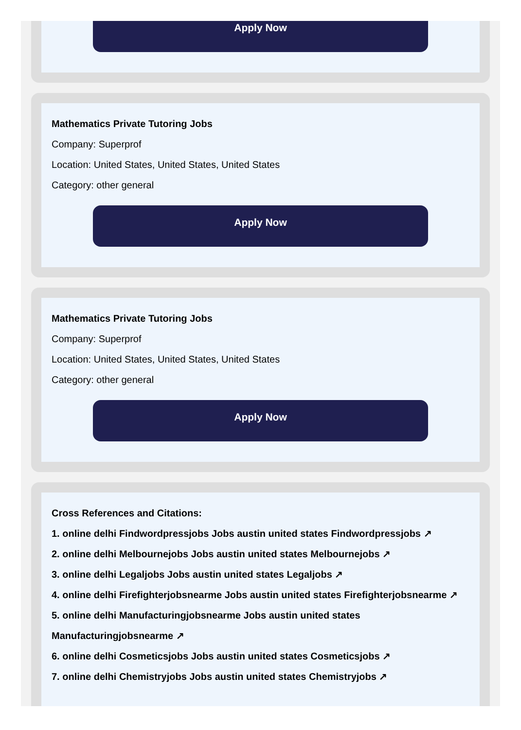Apply Now
Mathematics Private Tutoring Jobs
Company: Superprof
Location: United States, United States, United States
Category: other general
Apply Now
Mathematics Private Tutoring Jobs
Company: Superprof
Location: United States, United States, United States
Category: other general
Apply Now
Cross References and Citations:
1. online delhi Findwordpressjobs Jobs austin united states Findwordpressjobs ↗
2. online delhi Melbournejobs Jobs austin united states Melbournejobs ↗
3. online delhi Legaljobs Jobs austin united states Legaljobs ↗
4. online delhi Firefighterjobsnearme Jobs austin united states Firefighterjobsnearme ↗
5. online delhi Manufacturingjobsnearme Jobs austin united states Manufacturingjobsnearme ↗
6. online delhi Cosmeticsjobs Jobs austin united states Cosmeticsjobs ↗
7. online delhi Chemistryjobs Jobs austin united states Chemistryjobs ↗